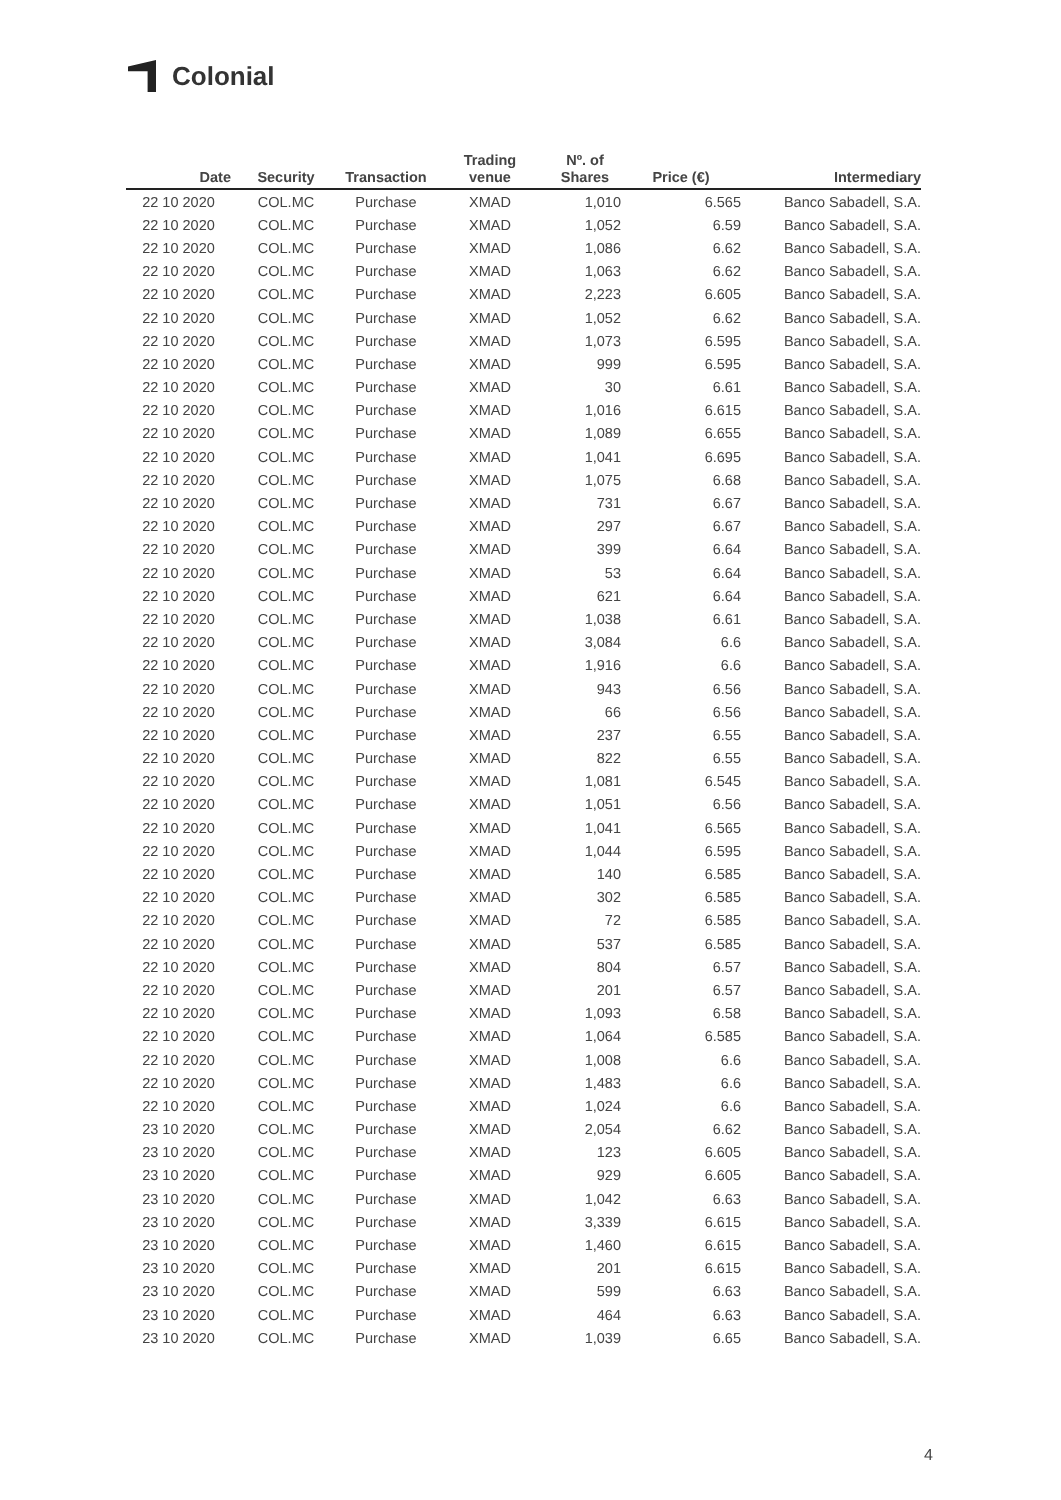Colonial
| Date | Security | Transaction | Trading venue | Nº. of Shares | Price (€) | Intermediary |
| --- | --- | --- | --- | --- | --- | --- |
| 22 10 2020 | COL.MC | Purchase | XMAD | 1,010 | 6.565 | Banco Sabadell, S.A. |
| 22 10 2020 | COL.MC | Purchase | XMAD | 1,052 | 6.59 | Banco Sabadell, S.A. |
| 22 10 2020 | COL.MC | Purchase | XMAD | 1,086 | 6.62 | Banco Sabadell, S.A. |
| 22 10 2020 | COL.MC | Purchase | XMAD | 1,063 | 6.62 | Banco Sabadell, S.A. |
| 22 10 2020 | COL.MC | Purchase | XMAD | 2,223 | 6.605 | Banco Sabadell, S.A. |
| 22 10 2020 | COL.MC | Purchase | XMAD | 1,052 | 6.62 | Banco Sabadell, S.A. |
| 22 10 2020 | COL.MC | Purchase | XMAD | 1,073 | 6.595 | Banco Sabadell, S.A. |
| 22 10 2020 | COL.MC | Purchase | XMAD | 999 | 6.595 | Banco Sabadell, S.A. |
| 22 10 2020 | COL.MC | Purchase | XMAD | 30 | 6.61 | Banco Sabadell, S.A. |
| 22 10 2020 | COL.MC | Purchase | XMAD | 1,016 | 6.615 | Banco Sabadell, S.A. |
| 22 10 2020 | COL.MC | Purchase | XMAD | 1,089 | 6.655 | Banco Sabadell, S.A. |
| 22 10 2020 | COL.MC | Purchase | XMAD | 1,041 | 6.695 | Banco Sabadell, S.A. |
| 22 10 2020 | COL.MC | Purchase | XMAD | 1,075 | 6.68 | Banco Sabadell, S.A. |
| 22 10 2020 | COL.MC | Purchase | XMAD | 731 | 6.67 | Banco Sabadell, S.A. |
| 22 10 2020 | COL.MC | Purchase | XMAD | 297 | 6.67 | Banco Sabadell, S.A. |
| 22 10 2020 | COL.MC | Purchase | XMAD | 399 | 6.64 | Banco Sabadell, S.A. |
| 22 10 2020 | COL.MC | Purchase | XMAD | 53 | 6.64 | Banco Sabadell, S.A. |
| 22 10 2020 | COL.MC | Purchase | XMAD | 621 | 6.64 | Banco Sabadell, S.A. |
| 22 10 2020 | COL.MC | Purchase | XMAD | 1,038 | 6.61 | Banco Sabadell, S.A. |
| 22 10 2020 | COL.MC | Purchase | XMAD | 3,084 | 6.6 | Banco Sabadell, S.A. |
| 22 10 2020 | COL.MC | Purchase | XMAD | 1,916 | 6.6 | Banco Sabadell, S.A. |
| 22 10 2020 | COL.MC | Purchase | XMAD | 943 | 6.56 | Banco Sabadell, S.A. |
| 22 10 2020 | COL.MC | Purchase | XMAD | 66 | 6.56 | Banco Sabadell, S.A. |
| 22 10 2020 | COL.MC | Purchase | XMAD | 237 | 6.55 | Banco Sabadell, S.A. |
| 22 10 2020 | COL.MC | Purchase | XMAD | 822 | 6.55 | Banco Sabadell, S.A. |
| 22 10 2020 | COL.MC | Purchase | XMAD | 1,081 | 6.545 | Banco Sabadell, S.A. |
| 22 10 2020 | COL.MC | Purchase | XMAD | 1,051 | 6.56 | Banco Sabadell, S.A. |
| 22 10 2020 | COL.MC | Purchase | XMAD | 1,041 | 6.565 | Banco Sabadell, S.A. |
| 22 10 2020 | COL.MC | Purchase | XMAD | 1,044 | 6.595 | Banco Sabadell, S.A. |
| 22 10 2020 | COL.MC | Purchase | XMAD | 140 | 6.585 | Banco Sabadell, S.A. |
| 22 10 2020 | COL.MC | Purchase | XMAD | 302 | 6.585 | Banco Sabadell, S.A. |
| 22 10 2020 | COL.MC | Purchase | XMAD | 72 | 6.585 | Banco Sabadell, S.A. |
| 22 10 2020 | COL.MC | Purchase | XMAD | 537 | 6.585 | Banco Sabadell, S.A. |
| 22 10 2020 | COL.MC | Purchase | XMAD | 804 | 6.57 | Banco Sabadell, S.A. |
| 22 10 2020 | COL.MC | Purchase | XMAD | 201 | 6.57 | Banco Sabadell, S.A. |
| 22 10 2020 | COL.MC | Purchase | XMAD | 1,093 | 6.58 | Banco Sabadell, S.A. |
| 22 10 2020 | COL.MC | Purchase | XMAD | 1,064 | 6.585 | Banco Sabadell, S.A. |
| 22 10 2020 | COL.MC | Purchase | XMAD | 1,008 | 6.6 | Banco Sabadell, S.A. |
| 22 10 2020 | COL.MC | Purchase | XMAD | 1,483 | 6.6 | Banco Sabadell, S.A. |
| 22 10 2020 | COL.MC | Purchase | XMAD | 1,024 | 6.6 | Banco Sabadell, S.A. |
| 23 10 2020 | COL.MC | Purchase | XMAD | 2,054 | 6.62 | Banco Sabadell, S.A. |
| 23 10 2020 | COL.MC | Purchase | XMAD | 123 | 6.605 | Banco Sabadell, S.A. |
| 23 10 2020 | COL.MC | Purchase | XMAD | 929 | 6.605 | Banco Sabadell, S.A. |
| 23 10 2020 | COL.MC | Purchase | XMAD | 1,042 | 6.63 | Banco Sabadell, S.A. |
| 23 10 2020 | COL.MC | Purchase | XMAD | 3,339 | 6.615 | Banco Sabadell, S.A. |
| 23 10 2020 | COL.MC | Purchase | XMAD | 1,460 | 6.615 | Banco Sabadell, S.A. |
| 23 10 2020 | COL.MC | Purchase | XMAD | 201 | 6.615 | Banco Sabadell, S.A. |
| 23 10 2020 | COL.MC | Purchase | XMAD | 599 | 6.63 | Banco Sabadell, S.A. |
| 23 10 2020 | COL.MC | Purchase | XMAD | 464 | 6.63 | Banco Sabadell, S.A. |
| 23 10 2020 | COL.MC | Purchase | XMAD | 1,039 | 6.65 | Banco Sabadell, S.A. |
4